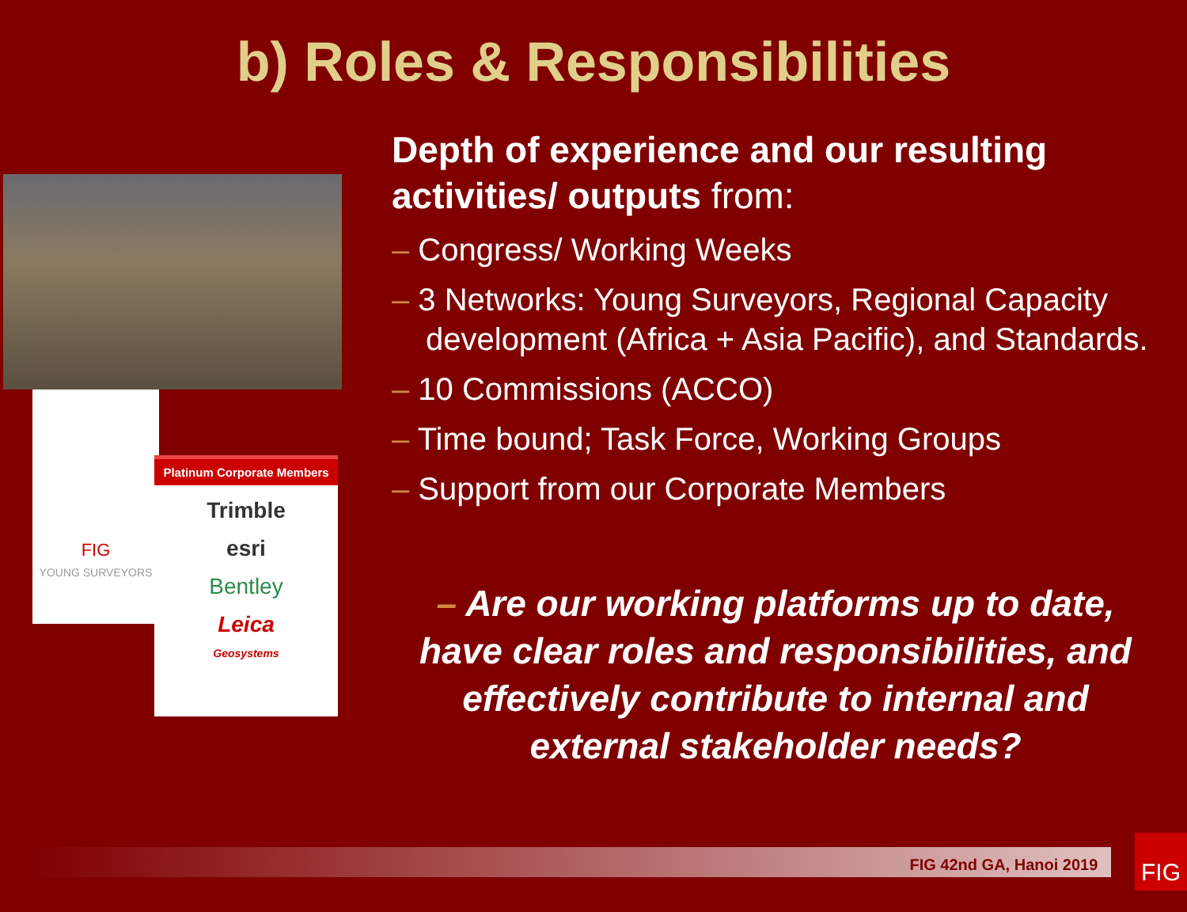b) Roles & Responsibilities
FIG
YOUNG SURVEYORS
Platinum Corporate Members
Trimble
esri
Bentley
Leica
Geosystems
Depth of experience and our resulting activities/ outputs from:
– Congress/ Working Weeks
– 3 Networks: Young Surveyors, Regional Capacity development (Africa + Asia Pacific), and Standards.
– 10 Commissions (ACCO)
– Time bound; Task Force, Working Groups
– Support from our Corporate Members
– Are our working platforms up to date, have clear roles and responsibilities, and effectively contribute to internal and external stakeholder needs?
FIG 42nd GA, Hanoi 2019 FIG